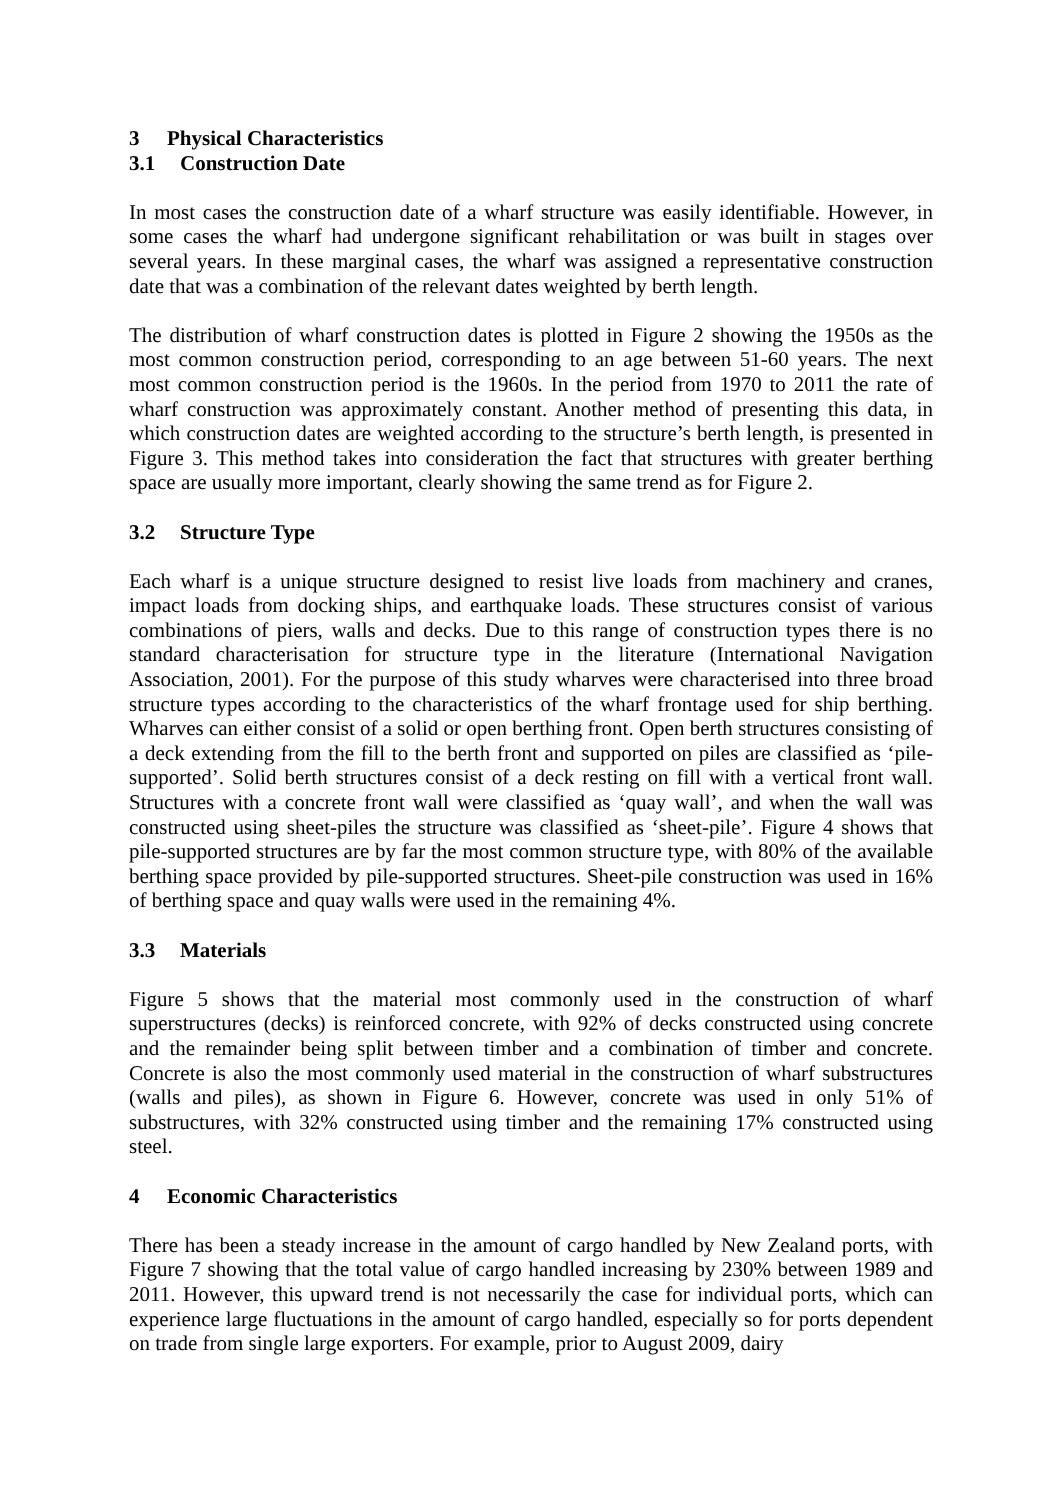3 Physical Characteristics
3.1 Construction Date
In most cases the construction date of a wharf structure was easily identifiable. However, in some cases the wharf had undergone significant rehabilitation or was built in stages over several years. In these marginal cases, the wharf was assigned a representative construction date that was a combination of the relevant dates weighted by berth length.
The distribution of wharf construction dates is plotted in Figure 2 showing the 1950s as the most common construction period, corresponding to an age between 51-60 years. The next most common construction period is the 1960s. In the period from 1970 to 2011 the rate of wharf construction was approximately constant. Another method of presenting this data, in which construction dates are weighted according to the structure’s berth length, is presented in Figure 3. This method takes into consideration the fact that structures with greater berthing space are usually more important, clearly showing the same trend as for Figure 2.
3.2 Structure Type
Each wharf is a unique structure designed to resist live loads from machinery and cranes, impact loads from docking ships, and earthquake loads. These structures consist of various combinations of piers, walls and decks. Due to this range of construction types there is no standard characterisation for structure type in the literature (International Navigation Association, 2001). For the purpose of this study wharves were characterised into three broad structure types according to the characteristics of the wharf frontage used for ship berthing. Wharves can either consist of a solid or open berthing front. Open berth structures consisting of a deck extending from the fill to the berth front and supported on piles are classified as ‘pile-supported’. Solid berth structures consist of a deck resting on fill with a vertical front wall. Structures with a concrete front wall were classified as ‘quay wall’, and when the wall was constructed using sheet-piles the structure was classified as ‘sheet-pile’. Figure 4 shows that pile-supported structures are by far the most common structure type, with 80% of the available berthing space provided by pile-supported structures. Sheet-pile construction was used in 16% of berthing space and quay walls were used in the remaining 4%.
3.3 Materials
Figure 5 shows that the material most commonly used in the construction of wharf superstructures (decks) is reinforced concrete, with 92% of decks constructed using concrete and the remainder being split between timber and a combination of timber and concrete. Concrete is also the most commonly used material in the construction of wharf substructures (walls and piles), as shown in Figure 6. However, concrete was used in only 51% of substructures, with 32% constructed using timber and the remaining 17% constructed using steel.
4 Economic Characteristics
There has been a steady increase in the amount of cargo handled by New Zealand ports, with Figure 7 showing that the total value of cargo handled increasing by 230% between 1989 and 2011. However, this upward trend is not necessarily the case for individual ports, which can experience large fluctuations in the amount of cargo handled, especially so for ports dependent on trade from single large exporters. For example, prior to August 2009, dairy